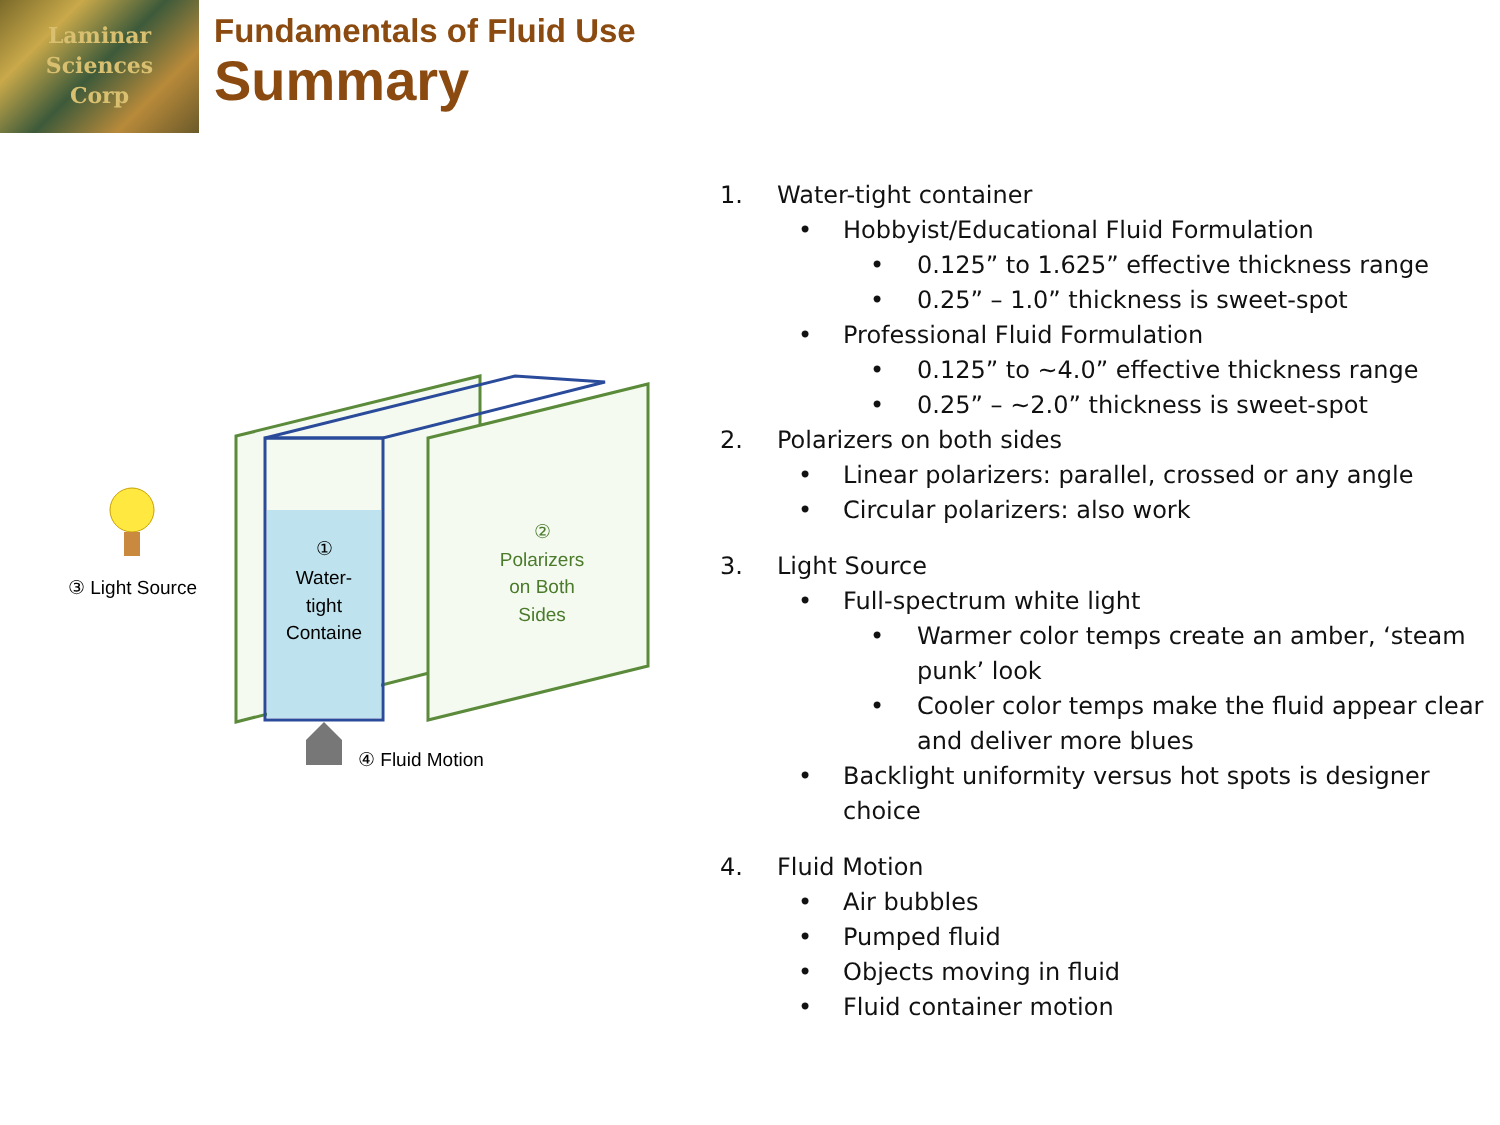Laminar
Sciences
Corp
Fundamentals of Fluid Use
Summary
①
Water-
tight
Containe
②
Polarizers
on Both
Sides
③ Light Source
④ Fluid Motion
1. Water-tight container
• Hobbyist/Educational Fluid Formulation
• 0.125” to 1.625” effective thickness range
• 0.25” – 1.0” thickness is sweet-spot
• Professional Fluid Formulation
• 0.125” to ~4.0” effective thickness range
• 0.25” – ~2.0” thickness is sweet-spot
2. Polarizers on both sides
• Linear polarizers: parallel, crossed or any angle
• Circular polarizers: also work
3. Light Source
• Full-spectrum white light
• Warmer color temps create an amber, ‘steam
punk’ look
• Cooler color temps make the fluid appear clear
and deliver more blues
• Backlight uniformity versus hot spots is designer
choice
4. Fluid Motion
• Air bubbles
• Pumped fluid
• Objects moving in fluid
• Fluid container motion